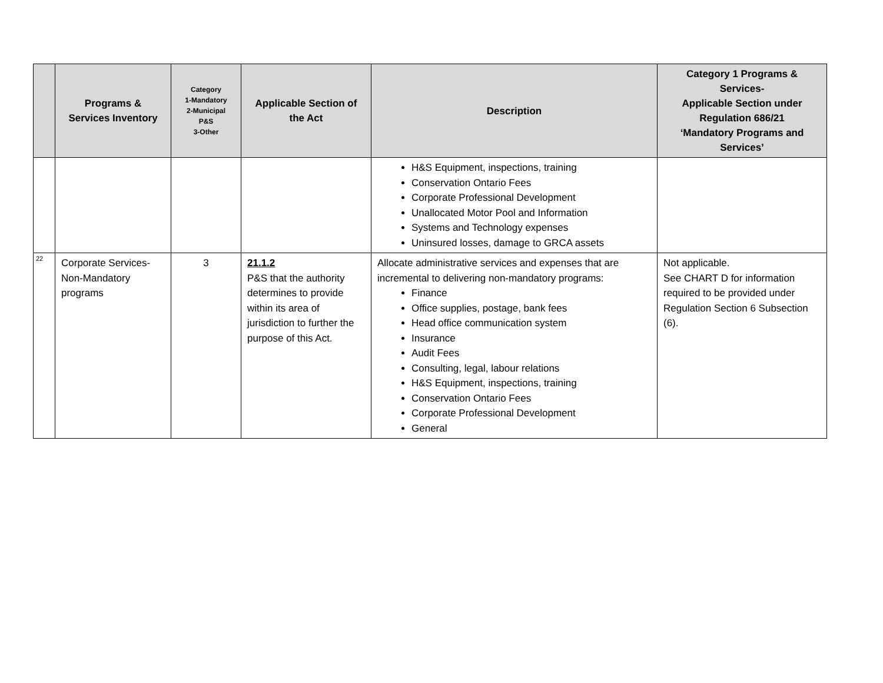| | Programs & Services Inventory | Category 1-Mandatory 2-Municipal P&S 3-Other | Applicable Section of the Act | Description | Category 1 Programs & Services- Applicable Section under Regulation 686/21 ‘Mandatory Programs and Services’ |
| --- | --- | --- | --- | --- | --- |
| | | | | H&S Equipment, inspections, training Conservation Ontario Fees Corporate Professional Development Unallocated Motor Pool and Information Systems and Technology expenses Uninsured losses, damage to GRCA assets | |
| 22 | Corporate Services- Non-Mandatory programs | 3 | 21.1.2 P&S that the authority determines to provide within its area of jurisdiction to further the purpose of this Act. | Allocate administrative services and expenses that are incremental to delivering non-mandatory programs: Finance Office supplies, postage, bank fees Head office communication system Insurance Audit Fees Consulting, legal, labour relations H&S Equipment, inspections, training Conservation Ontario Fees Corporate Professional Development General | Not applicable. See CHART D for information required to be provided under Regulation Section 6 Subsection (6). |